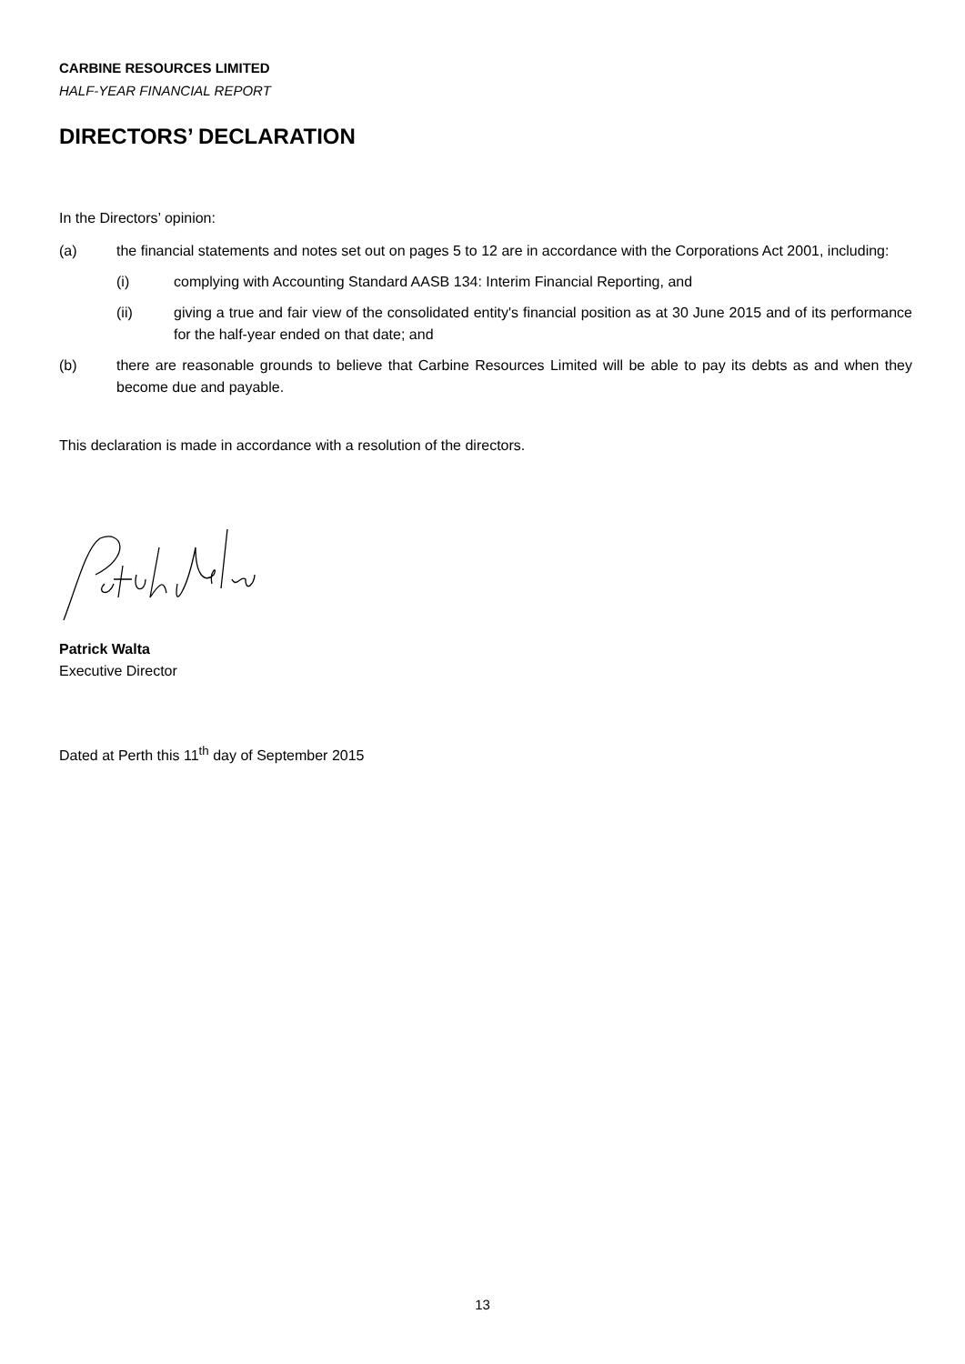CARBINE RESOURCES LIMITED
HALF-YEAR FINANCIAL REPORT
DIRECTORS’ DECLARATION
In the Directors’ opinion:
(a) the financial statements and notes set out on pages 5 to 12 are in accordance with the Corporations Act 2001, including:
(i) complying with Accounting Standard AASB 134: Interim Financial Reporting, and
(ii) giving a true and fair view of the consolidated entity's financial position as at 30 June 2015 and of its performance for the half-year ended on that date; and
(b) there are reasonable grounds to believe that Carbine Resources Limited will be able to pay its debts as and when they become due and payable.
This declaration is made in accordance with a resolution of the directors.
Patrick Walta
Executive Director
Dated at Perth this 11<sup>th</sup> day of September 2015
13